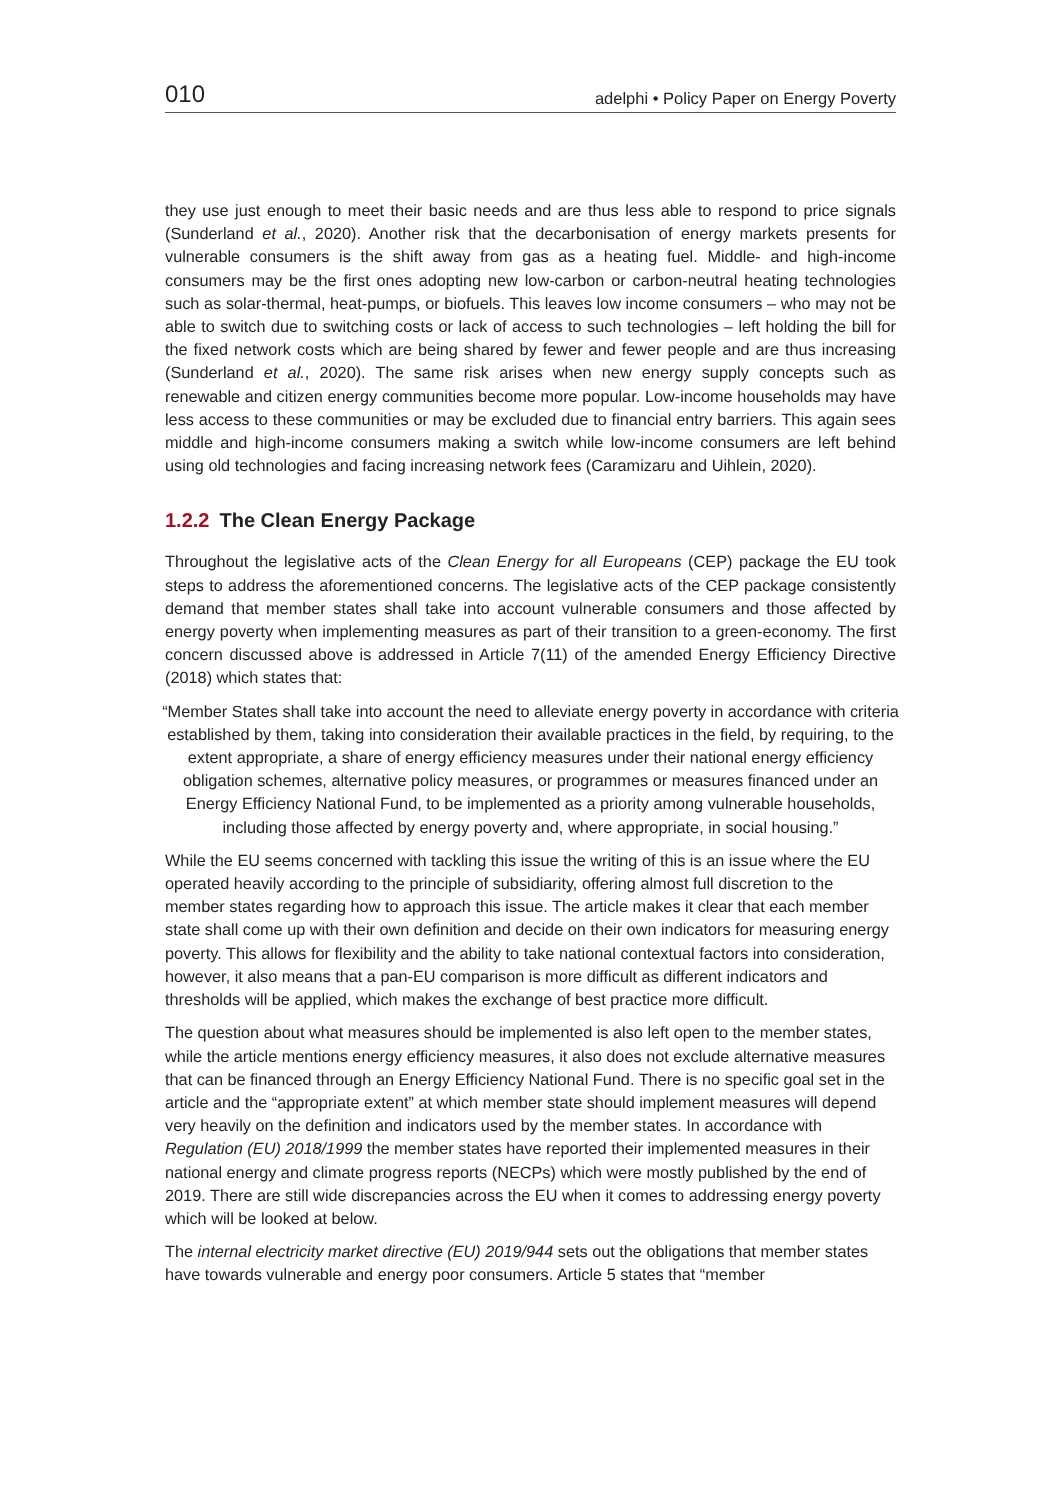010 adelphi • Policy Paper on Energy Poverty
they use just enough to meet their basic needs and are thus less able to respond to price signals (Sunderland et al., 2020). Another risk that the decarbonisation of energy markets presents for vulnerable consumers is the shift away from gas as a heating fuel. Middle- and high-income consumers may be the first ones adopting new low-carbon or carbon-neutral heating technologies such as solar-thermal, heat-pumps, or biofuels. This leaves low income consumers – who may not be able to switch due to switching costs or lack of access to such technologies – left holding the bill for the fixed network costs which are being shared by fewer and fewer people and are thus increasing (Sunderland et al., 2020). The same risk arises when new energy supply concepts such as renewable and citizen energy communities become more popular. Low-income households may have less access to these communities or may be excluded due to financial entry barriers. This again sees middle and high-income consumers making a switch while low-income consumers are left behind using old technologies and facing increasing network fees (Caramizaru and Uihlein, 2020).
1.2.2 The Clean Energy Package
Throughout the legislative acts of the Clean Energy for all Europeans (CEP) package the EU took steps to address the aforementioned concerns. The legislative acts of the CEP package consistently demand that member states shall take into account vulnerable consumers and those affected by energy poverty when implementing measures as part of their transition to a green-economy. The first concern discussed above is addressed in Article 7(11) of the amended Energy Efficiency Directive (2018) which states that:
“Member States shall take into account the need to alleviate energy poverty in accordance with criteria established by them, taking into consideration their available practices in the field, by requiring, to the extent appropriate, a share of energy efficiency measures under their national energy efficiency obligation schemes, alternative policy measures, or programmes or measures financed under an Energy Efficiency National Fund, to be implemented as a priority among vulnerable households, including those affected by energy poverty and, where appropriate, in social housing.”
While the EU seems concerned with tackling this issue the writing of this is an issue where the EU operated heavily according to the principle of subsidiarity, offering almost full discretion to the member states regarding how to approach this issue. The article makes it clear that each member state shall come up with their own definition and decide on their own indicators for measuring energy poverty. This allows for flexibility and the ability to take national contextual factors into consideration, however, it also means that a pan-EU comparison is more difficult as different indicators and thresholds will be applied, which makes the exchange of best practice more difficult.
The question about what measures should be implemented is also left open to the member states, while the article mentions energy efficiency measures, it also does not exclude alternative measures that can be financed through an Energy Efficiency National Fund. There is no specific goal set in the article and the “appropriate extent” at which member state should implement measures will depend very heavily on the definition and indicators used by the member states. In accordance with Regulation (EU) 2018/1999 the member states have reported their implemented measures in their national energy and climate progress reports (NECPs) which were mostly published by the end of 2019. There are still wide discrepancies across the EU when it comes to addressing energy poverty which will be looked at below.
The internal electricity market directive (EU) 2019/944 sets out the obligations that member states have towards vulnerable and energy poor consumers. Article 5 states that “member